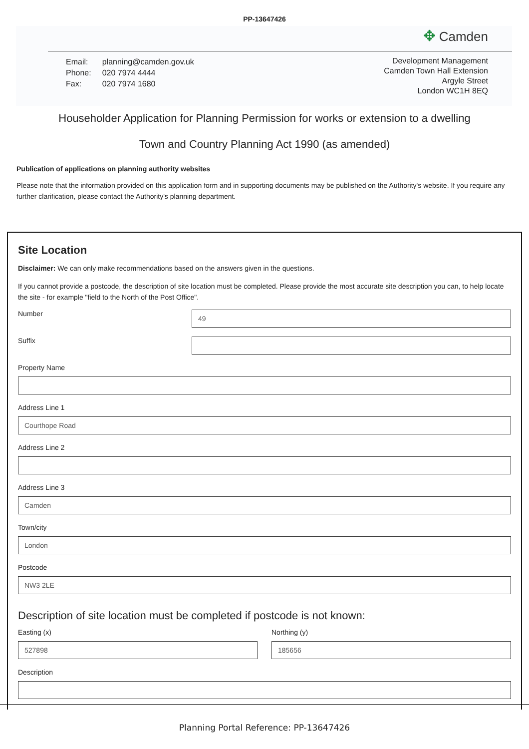PP-13647426
✥ Camden
| Email: | planning@camden.gov.uk |
| Phone: | 020 7974 4444 |
| Fax: | 020 7974 1680 |
Development Management
Camden Town Hall Extension
Argyle Street
London WC1H 8EQ
Householder Application for Planning Permission for works or extension to a dwelling
Town and Country Planning Act 1990 (as amended)
Publication of applications on planning authority websites
Please note that the information provided on this application form and in supporting documents may be published on the Authority's website. If you require any further clarification, please contact the Authority's planning department.
Site Location
Disclaimer: We can only make recommendations based on the answers given in the questions.
If you cannot provide a postcode, the description of site location must be completed. Please provide the most accurate site description you can, to help locate the site - for example "field to the North of the Post Office".
Number
49
Suffix
Property Name
Address Line 1
Courthope Road
Address Line 2
Address Line 3
Camden
Town/city
London
Postcode
NW3 2LE
Description of site location must be completed if postcode is not known:
Easting (x)
527898
Northing (y)
185656
Description
Planning Portal Reference: PP-13647426